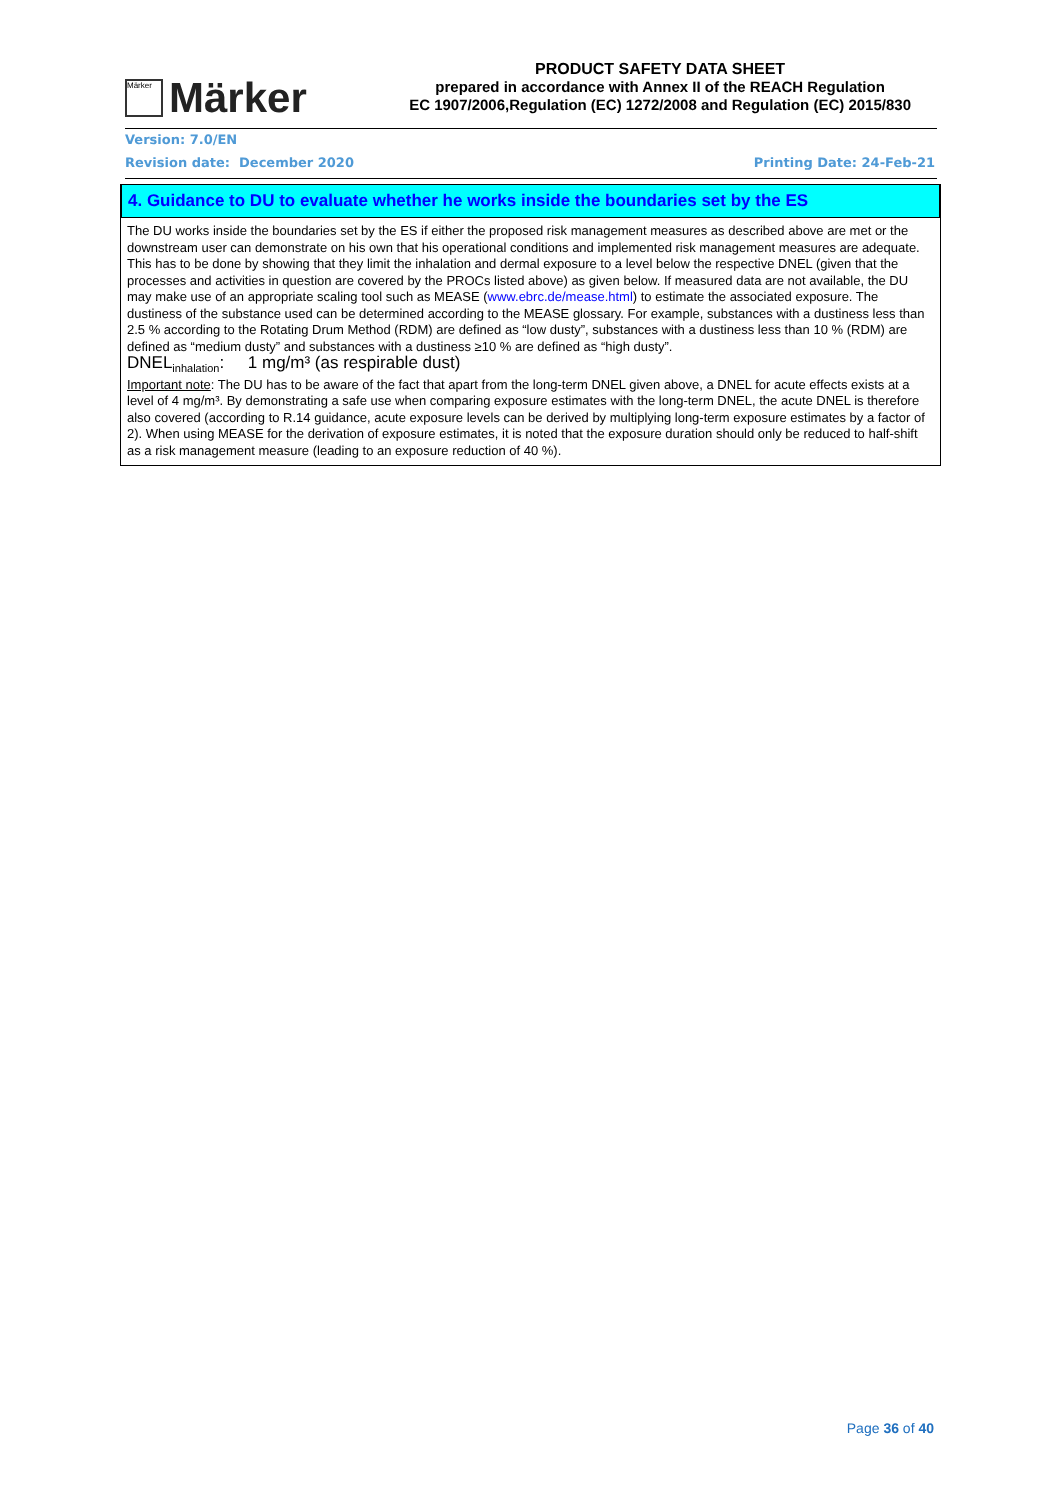Märker
Märker
PRODUCT SAFETY DATA SHEET
prepared in accordance with Annex II of the REACH Regulation
EC 1907/2006,Regulation (EC) 1272/2008 and Regulation (EC) 2015/830
Version: 7.0/EN
Revision date: December 2020 Printing Date: 24-Feb-21
4. Guidance to DU to evaluate whether he works inside the boundaries set by the ES
The DU works inside the boundaries set by the ES if either the proposed risk management measures as described above are met or the downstream user can demonstrate on his own that his operational conditions and implemented risk management measures are adequate. This has to be done by showing that they limit the inhalation and dermal exposure to a level below the respective DNEL (given that the processes and activities in question are covered by the PROCs listed above) as given below. If measured data are not available, the DU may make use of an appropriate scaling tool such as MEASE (www.ebrc.de/mease.html) to estimate the associated exposure. The dustiness of the substance used can be determined according to the MEASE glossary. For example, substances with a dustiness less than 2.5 % according to the Rotating Drum Method (RDM) are defined as “low dusty”, substances with a dustiness less than 10 % (RDM) are defined as “medium dusty” and substances with a dustiness ≥10 % are defined as “high dusty”.
DNEL<sub>inhalation</sub>: 1 mg/m³ (as respirable dust)
Important note: The DU has to be aware of the fact that apart from the long-term DNEL given above, a DNEL for acute effects exists at a level of 4 mg/m³. By demonstrating a safe use when comparing exposure estimates with the long-term DNEL, the acute DNEL is therefore also covered (according to R.14 guidance, acute exposure levels can be derived by multiplying long-term exposure estimates by a factor of 2). When using MEASE for the derivation of exposure estimates, it is noted that the exposure duration should only be reduced to half-shift as a risk management measure (leading to an exposure reduction of 40 %).
Page 36 of 40